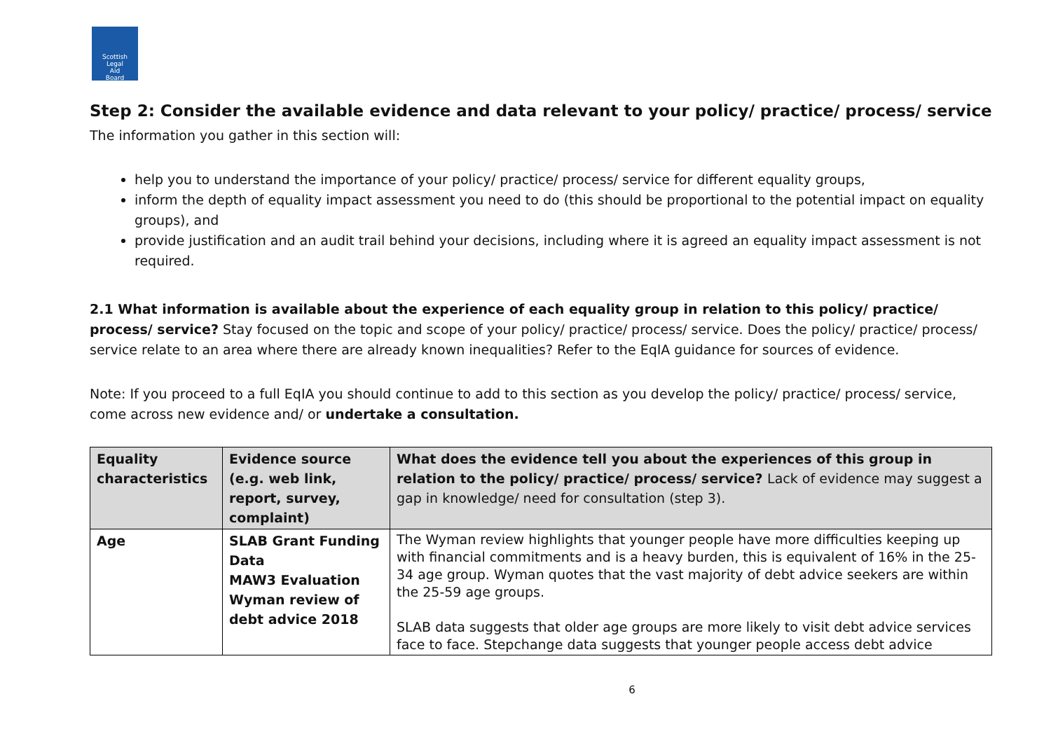Scottish
Legal
Aid
Board
Step 2: Consider the available evidence and data relevant to your policy/ practice/ process/ service
The information you gather in this section will:
help you to understand the importance of your policy/ practice/ process/ service for different equality groups,
inform the depth of equality impact assessment you need to do (this should be proportional to the potential impact on equality groups), and
provide justification and an audit trail behind your decisions, including where it is agreed an equality impact assessment is not required.
2.1 What information is available about the experience of each equality group in relation to this policy/ practice/ process/ service? Stay focused on the topic and scope of your policy/ practice/ process/ service. Does the policy/ practice/ process/ service relate to an area where there are already known inequalities? Refer to the EqIA guidance for sources of evidence.
Note: If you proceed to a full EqIA you should continue to add to this section as you develop the policy/ practice/ process/ service, come across new evidence and/ or undertake a consultation.
| Equality characteristics | Evidence source (e.g. web link, report, survey, complaint) | What does the evidence tell you about the experiences of this group in relation to the policy/ practice/ process/ service? Lack of evidence may suggest a gap in knowledge/ need for consultation (step 3). |
| --- | --- | --- |
| Age | SLAB Grant Funding Data MAW3 Evaluation Wyman review of debt advice 2018 | The Wyman review highlights that younger people have more difficulties keeping up with financial commitments and is a heavy burden, this is equivalent of 16% in the 25-34 age group. Wyman quotes that the vast majority of debt advice seekers are within the 25-59 age groups. SLAB data suggests that older age groups are more likely to visit debt advice services face to face. Stepchange data suggests that younger people access debt advice |
6